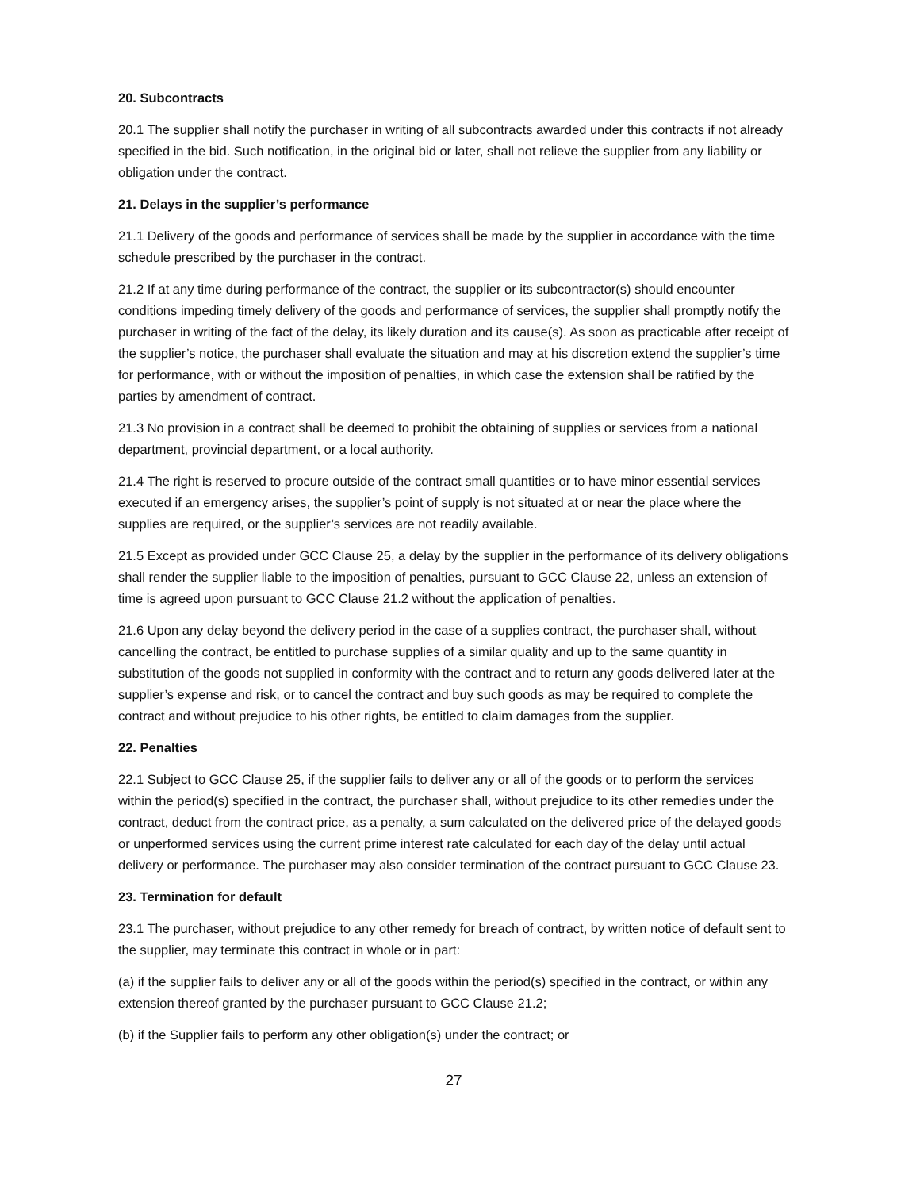20. Subcontracts
20.1 The supplier shall notify the purchaser in writing of all subcontracts awarded under this contracts if not already specified in the bid. Such notification, in the original bid or later, shall not relieve the supplier from any liability or obligation under the contract.
21. Delays in the supplier’s performance
21.1 Delivery of the goods and performance of services shall be made by the supplier in accordance with the time schedule prescribed by the purchaser in the contract.
21.2 If at any time during performance of the contract, the supplier or its subcontractor(s) should encounter conditions impeding timely delivery of the goods and performance of services, the supplier shall promptly notify the purchaser in writing of the fact of the delay, its likely duration and its cause(s). As soon as practicable after receipt of the supplier’s notice, the purchaser shall evaluate the situation and may at his discretion extend the supplier’s time for performance, with or without the imposition of penalties, in which case the extension shall be ratified by the parties by amendment of contract.
21.3 No provision in a contract shall be deemed to prohibit the obtaining of supplies or services from a national department, provincial department, or a local authority.
21.4 The right is reserved to procure outside of the contract small quantities or to have minor essential services executed if an emergency arises, the supplier’s point of supply is not situated at or near the place where the supplies are required, or the supplier’s services are not readily available.
21.5 Except as provided under GCC Clause 25, a delay by the supplier in the performance of its delivery obligations shall render the supplier liable to the imposition of penalties, pursuant to GCC Clause 22, unless an extension of time is agreed upon pursuant to GCC Clause 21.2 without the application of penalties.
21.6 Upon any delay beyond the delivery period in the case of a supplies contract, the purchaser shall, without cancelling the contract, be entitled to purchase supplies of a similar quality and up to the same quantity in substitution of the goods not supplied in conformity with the contract and to return any goods delivered later at the supplier’s expense and risk, or to cancel the contract and buy such goods as may be required to complete the contract and without prejudice to his other rights, be entitled to claim damages from the supplier.
22. Penalties
22.1 Subject to GCC Clause 25, if the supplier fails to deliver any or all of the goods or to perform the services within the period(s) specified in the contract, the purchaser shall, without prejudice to its other remedies under the contract, deduct from the contract price, as a penalty, a sum calculated on the delivered price of the delayed goods or unperformed services using the current prime interest rate calculated for each day of the delay until actual delivery or performance. The purchaser may also consider termination of the contract pursuant to GCC Clause 23.
23. Termination for default
23.1 The purchaser, without prejudice to any other remedy for breach of contract, by written notice of default sent to the supplier, may terminate this contract in whole or in part:
(a) if the supplier fails to deliver any or all of the goods within the period(s) specified in the contract, or within any extension thereof granted by the purchaser pursuant to GCC Clause 21.2;
(b) if the Supplier fails to perform any other obligation(s) under the contract; or
27